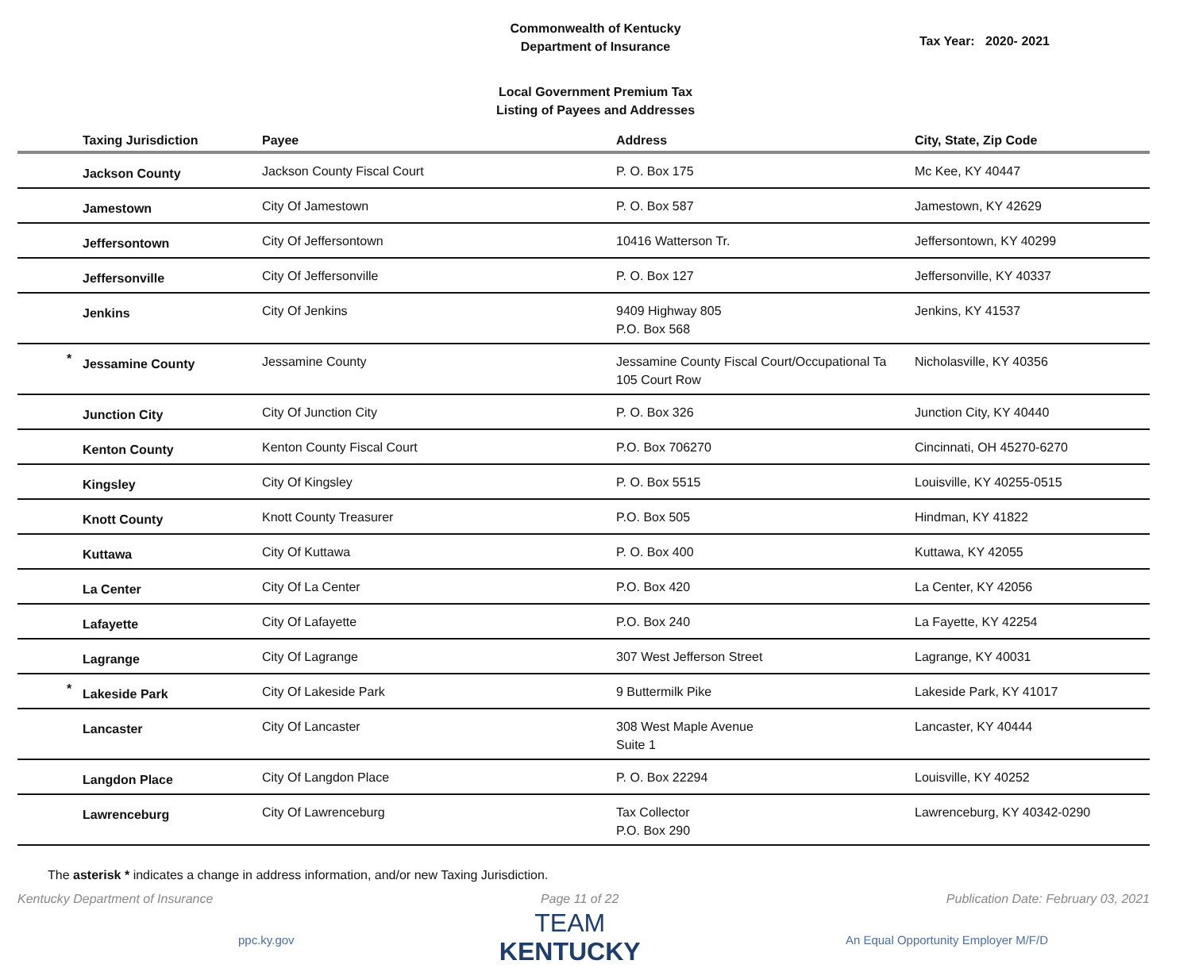Commonwealth of Kentucky
Department of Insurance
Tax Year: 2020- 2021
Local Government Premium Tax
Listing of Payees and Addresses
| Taxing Jurisdiction | Payee | Address | City, State, Zip Code |
| --- | --- | --- | --- |
| Jackson County | Jackson County Fiscal Court | P. O. Box 175 | Mc Kee, KY 40447 |
| Jamestown | City Of Jamestown | P. O. Box 587 | Jamestown, KY 42629 |
| Jeffersontown | City Of Jeffersontown | 10416 Watterson Tr. | Jeffersontown, KY 40299 |
| Jeffersonville | City Of Jeffersonville | P. O. Box 127 | Jeffersonville, KY 40337 |
| Jenkins | City Of Jenkins | 9409 Highway 805 P.O. Box 568 | Jenkins, KY 41537 |
| * Jessamine County | Jessamine County | Jessamine County Fiscal Court/Occupational Ta 105 Court Row | Nicholasville, KY 40356 |
| Junction City | City Of Junction City | P. O. Box 326 | Junction City, KY 40440 |
| Kenton County | Kenton County Fiscal Court | P.O. Box 706270 | Cincinnati, OH 45270-6270 |
| Kingsley | City Of Kingsley | P. O. Box 5515 | Louisville, KY 40255-0515 |
| Knott County | Knott County Treasurer | P.O. Box 505 | Hindman, KY 41822 |
| Kuttawa | City Of Kuttawa | P. O. Box 400 | Kuttawa, KY 42055 |
| La Center | City Of La Center | P.O. Box 420 | La Center, KY 42056 |
| Lafayette | City Of Lafayette | P.O. Box 240 | La Fayette, KY 42254 |
| Lagrange | City Of Lagrange | 307 West Jefferson Street | Lagrange, KY 40031 |
| * Lakeside Park | City Of Lakeside Park | 9 Buttermilk Pike | Lakeside Park, KY 41017 |
| Lancaster | City Of Lancaster | 308 West Maple Avenue Suite 1 | Lancaster, KY 40444 |
| Langdon Place | City Of Langdon Place | P. O. Box 22294 | Louisville, KY 40252 |
| Lawrenceburg | City Of Lawrenceburg | Tax Collector P.O. Box 290 | Lawrenceburg, KY 40342-0290 |
The asterisk * indicates a change in address information, and/or new Taxing Jurisdiction.
Kentucky Department of Insurance Page 11 of 22 Publication Date: February 03, 2021
ppc.ky.gov
TEAM
KENTUCKY
An Equal Opportunity Employer M/F/D